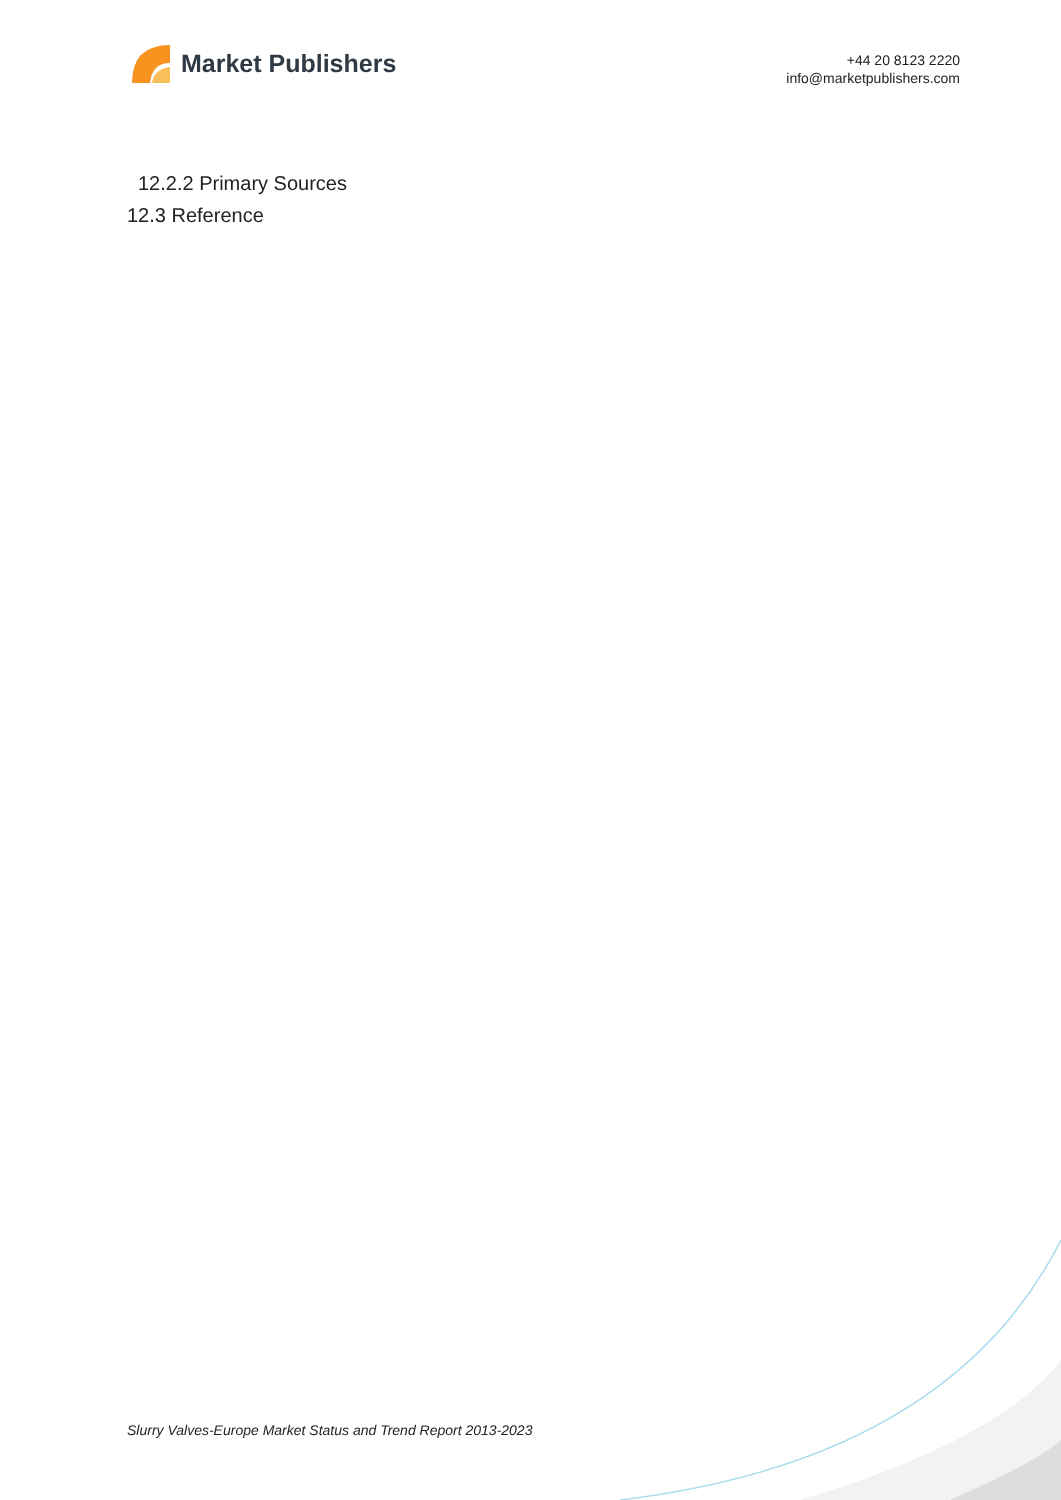Market Publishers
+44 20 8123 2220
info@marketpublishers.com
12.2.2 Primary Sources
12.3 Reference
Slurry Valves-Europe Market Status and Trend Report 2013-2023